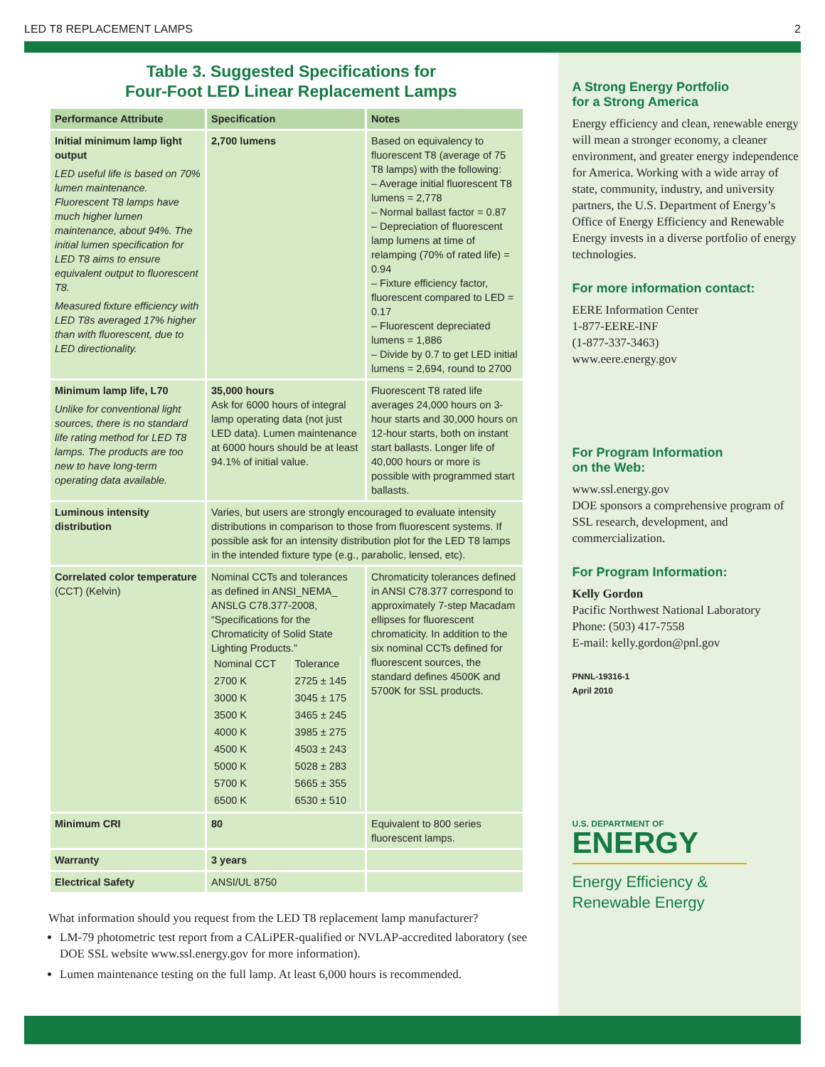LED T8 REPLACEMENT LAMPS 2
Table 3. Suggested Specifications for
Four-Foot LED Linear Replacement Lamps
| Performance Attribute | Specification | Notes |
| --- | --- | --- |
| Initial minimum lamp light output LED useful life is based on 70% lumen maintenance. Fluorescent T8 lamps have much higher lumen maintenance, about 94%. The initial lumen specification for LED T8 aims to ensure equivalent output to fluorescent T8. Measured fixture efficiency with LED T8s averaged 17% higher than with fluorescent, due to LED directionality. | 2,700 lumens | Based on equivalency to fluorescent T8 (average of 75 T8 lamps) with the following: – Average initial fluorescent T8 lumens = 2,778 – Normal ballast factor = 0.87 – Depreciation of fluorescent lamp lumens at time of relamping (70% of rated life) = 0.94 – Fixture efficiency factor, fluorescent compared to LED = 0.17 – Fluorescent depreciated lumens = 1,886 – Divide by 0.7 to get LED initial lumens = 2,694, round to 2700 |
| Minimum lamp life, L70 Unlike for conventional light sources, there is no standard life rating method for LED T8 lamps. The products are too new to have long-term operating data available. | 35,000 hours Ask for 6000 hours of integral lamp operating data (not just LED data). Lumen maintenance at 6000 hours should be at least 94.1% of initial value. | Fluorescent T8 rated life averages 24,000 hours on 3-hour starts and 30,000 hours on 12-hour starts, both on instant start ballasts. Longer life of 40,000 hours or more is possible with programmed start ballasts. |
| Luminous intensity distribution | Varies, but users are strongly encouraged to evaluate intensity distributions in comparison to those from fluorescent systems. If possible ask for an intensity distribution plot for the LED T8 lamps in the intended fixture type (e.g., parabolic, lensed, etc). | |
| Correlated color temperature (CCT) (Kelvin) | Nominal CCTs and tolerances as defined in ANSI_NEMA_ ANSLG C78.377-2008, “Specifications for the Chromaticity of Solid State Lighting Products.” / Nominal CCT / Tolerance / / 2700 K / 2725 ± 145 / / 3000 K / 3045 ± 175 / / 3500 K / 3465 ± 245 / / 4000 K / 3985 ± 275 / / 4500 K / 4503 ± 243 / / 5000 K / 5028 ± 283 / / 5700 K / 5665 ± 355 / / 6500 K / 6530 ± 510 / | Chromaticity tolerances defined in ANSI C78.377 correspond to approximately 7-step Macadam ellipses for fluorescent chromaticity. In addition to the six nominal CCTs defined for fluorescent sources, the standard defines 4500K and 5700K for SSL products. |
| Minimum CRI | 80 | Equivalent to 800 series fluorescent lamps. |
| Warranty | 3 years | |
| Electrical Safety | ANSI/UL 8750 | |
What information should you request from the LED T8 replacement lamp manufacturer?
LM-79 photometric test report from a CALiPER-qualified or NVLAP-accredited laboratory (see DOE SSL website www.ssl.energy.gov for more information).
Lumen maintenance testing on the full lamp. At least 6,000 hours is recommended.
A Strong Energy Portfolio
for a Strong America
Energy efficiency and clean, renewable energy will mean a stronger economy, a cleaner environment, and greater energy independence for America. Working with a wide array of state, community, industry, and university partners, the U.S. Department of Energy’s Office of Energy Efficiency and Renewable Energy invests in a diverse portfolio of energy technologies.
For more information contact:
EERE Information Center
1-877-EERE-INF
(1-877-337-3463)
www.eere.energy.gov
For Program Information
on the Web:
www.ssl.energy.gov
DOE sponsors a comprehensive program of SSL research, development, and commercialization.
For Program Information:
Kelly Gordon
Pacific Northwest National Laboratory
Phone: (503) 417-7558
E-mail: kelly.gordon@pnl.gov
PNNL-19316-1
April 2010
U.S. DEPARTMENT OF
ENERGY
Energy Efficiency &
Renewable Energy